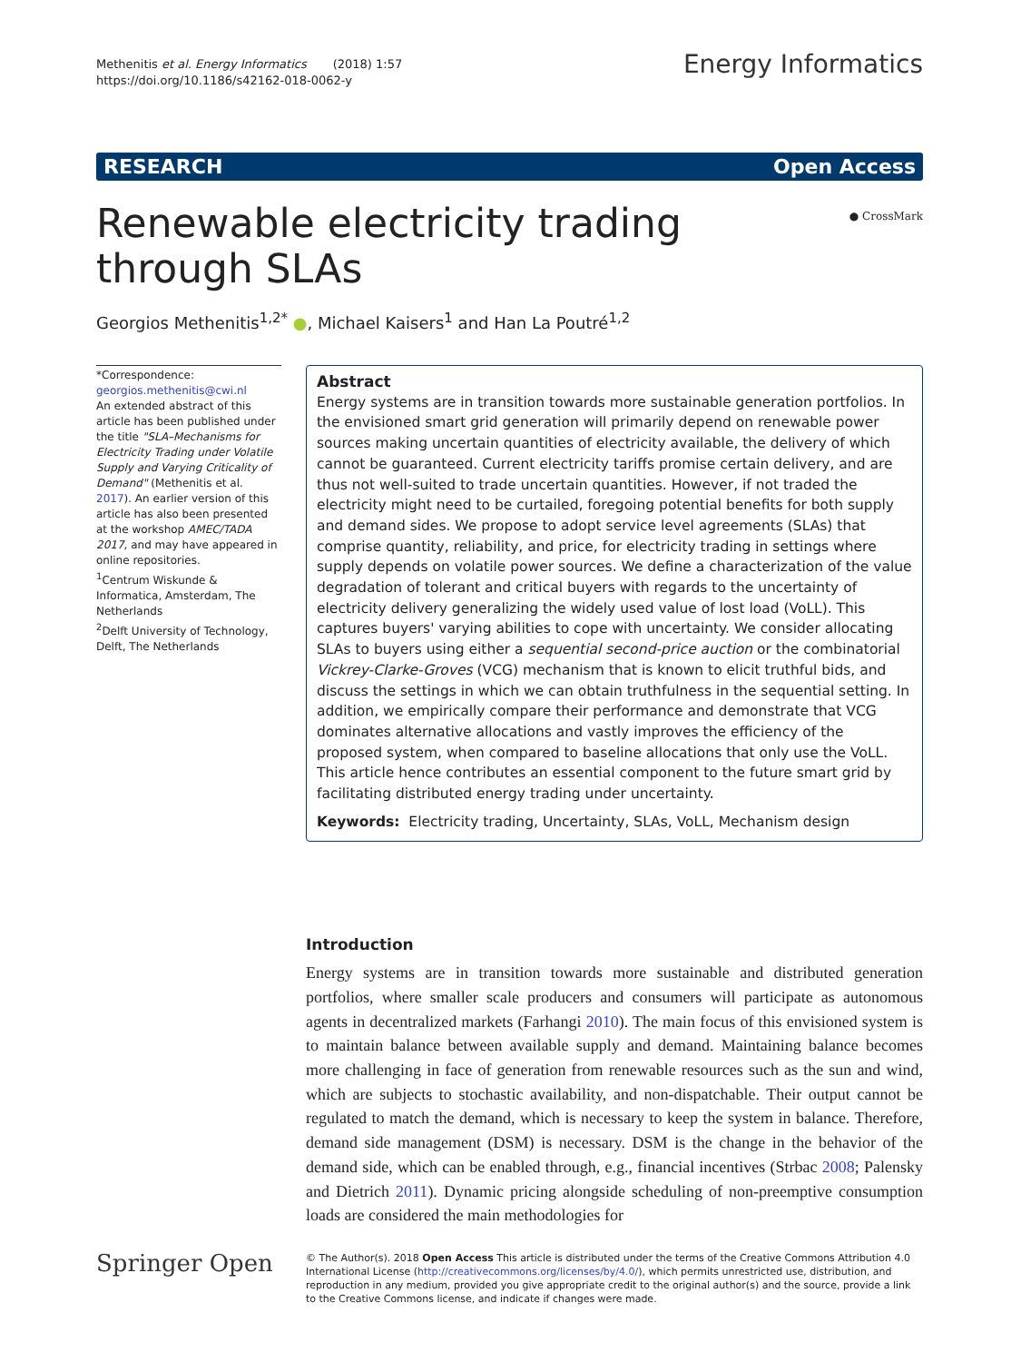Methenitis et al. Energy Informatics (2018) 1:57
https://doi.org/10.1186/s42162-018-0062-y
Energy Informatics
RESEARCH Open Access
Renewable electricity trading through SLAs
● CrossMark
Georgios Methenitis<sup>1,2*</sup> ●, Michael Kaisers<sup>1</sup> and Han La Poutré<sup>1,2</sup>
*Correspondence:
georgios.methenitis@cwi.nl
An extended abstract of this article has been published under the title "SLA–Mechanisms for Electricity Trading under Volatile Supply and Varying Criticality of Demand" (Methenitis et al. 2017). An earlier version of this article has also been presented at the workshop AMEC/TADA 2017, and may have appeared in online repositories.
<sup>1</sup> Centrum Wiskunde & Informatica, Amsterdam, The Netherlands
<sup>2</sup> Delft University of Technology, Delft, The Netherlands
Abstract
Energy systems are in transition towards more sustainable generation portfolios. In the envisioned smart grid generation will primarily depend on renewable power sources making uncertain quantities of electricity available, the delivery of which cannot be guaranteed. Current electricity tariffs promise certain delivery, and are thus not well-suited to trade uncertain quantities. However, if not traded the electricity might need to be curtailed, foregoing potential benefits for both supply and demand sides. We propose to adopt service level agreements (SLAs) that comprise quantity, reliability, and price, for electricity trading in settings where supply depends on volatile power sources. We define a characterization of the value degradation of tolerant and critical buyers with regards to the uncertainty of electricity delivery generalizing the widely used value of lost load (VoLL). This captures buyers' varying abilities to cope with uncertainty. We consider allocating SLAs to buyers using either a sequential second-price auction or the combinatorial Vickrey-Clarke-Groves (VCG) mechanism that is known to elicit truthful bids, and discuss the settings in which we can obtain truthfulness in the sequential setting. In addition, we empirically compare their performance and demonstrate that VCG dominates alternative allocations and vastly improves the efficiency of the proposed system, when compared to baseline allocations that only use the VoLL. This article hence contributes an essential component to the future smart grid by facilitating distributed energy trading under uncertainty.
Keywords: Electricity trading, Uncertainty, SLAs, VoLL, Mechanism design
Introduction
Energy systems are in transition towards more sustainable and distributed generation portfolios, where smaller scale producers and consumers will participate as autonomous agents in decentralized markets (Farhangi 2010). The main focus of this envisioned system is to maintain balance between available supply and demand. Maintaining balance becomes more challenging in face of generation from renewable resources such as the sun and wind, which are subjects to stochastic availability, and non-dispatchable. Their output cannot be regulated to match the demand, which is necessary to keep the system in balance. Therefore, demand side management (DSM) is necessary. DSM is the change in the behavior of the demand side, which can be enabled through, e.g., financial incentives (Strbac 2008; Palensky and Dietrich 2011). Dynamic pricing alongside scheduling of non-preemptive consumption loads are considered the main methodologies for
Springer Open
© The Author(s). 2018 Open Access This article is distributed under the terms of the Creative Commons Attribution 4.0 International License (http://creativecommons.org/licenses/by/4.0/), which permits unrestricted use, distribution, and reproduction in any medium, provided you give appropriate credit to the original author(s) and the source, provide a link to the Creative Commons license, and indicate if changes were made.